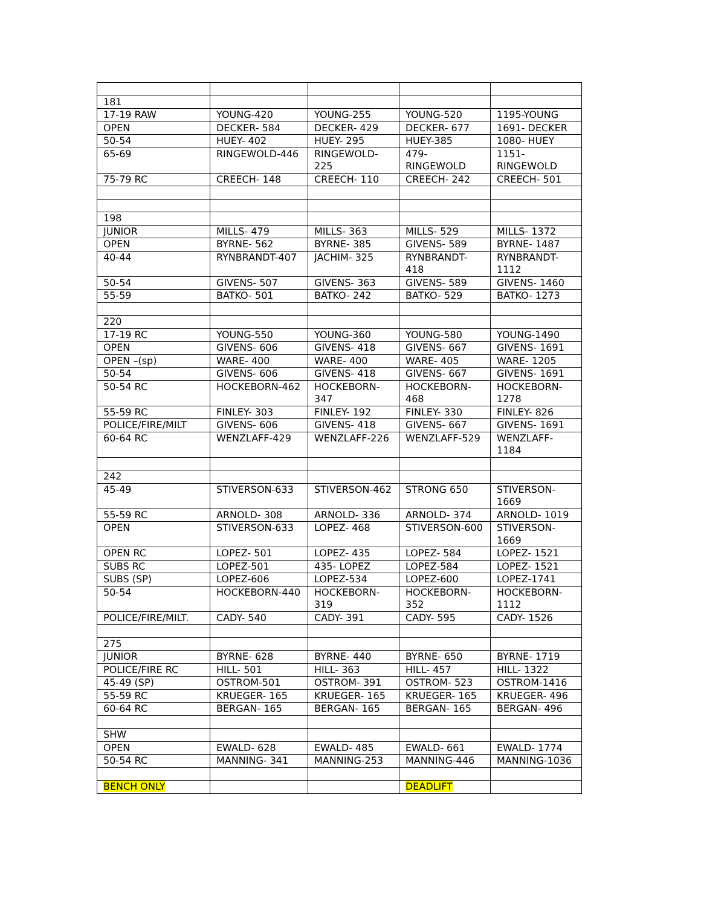| 181 | | | | |
| 17-19 RAW | YOUNG-420 | YOUNG-255 | YOUNG-520 | 1195-YOUNG |
| OPEN | DECKER- 584 | DECKER- 429 | DECKER- 677 | 1691- DECKER |
| 50-54 | HUEY- 402 | HUEY- 295 | HUEY-385 | 1080- HUEY |
| 65-69 | RINGEWOLD-446 | RINGEWOLD-225 | 479-RINGEWOLD | 1151-RINGEWOLD |
| 75-79 RC | CREECH- 148 | CREECH- 110 | CREECH- 242 | CREECH- 501 |
| 198 | | | | |
| JUNIOR | MILLS- 479 | MILLS- 363 | MILLS- 529 | MILLS- 1372 |
| OPEN | BYRNE- 562 | BYRNE- 385 | GIVENS- 589 | BYRNE- 1487 |
| 40-44 | RYNBRANDT-407 | JACHIM- 325 | RYNBRANDT-418 | RYNBRANDT-1112 |
| 50-54 | GIVENS- 507 | GIVENS- 363 | GIVENS- 589 | GIVENS- 1460 |
| 55-59 | BATKO- 501 | BATKO- 242 | BATKO- 529 | BATKO- 1273 |
| 220 | | | | |
| 17-19 RC | YOUNG-550 | YOUNG-360 | YOUNG-580 | YOUNG-1490 |
| OPEN | GIVENS- 606 | GIVENS- 418 | GIVENS- 667 | GIVENS- 1691 |
| OPEN –(sp) | WARE- 400 | WARE- 400 | WARE- 405 | WARE- 1205 |
| 50-54 | GIVENS- 606 | GIVENS- 418 | GIVENS- 667 | GIVENS- 1691 |
| 50-54 RC | HOCKEBORN-462 | HOCKEBORN-347 | HOCKEBORN-468 | HOCKEBORN-1278 |
| 55-59 RC | FINLEY- 303 | FINLEY- 192 | FINLEY- 330 | FINLEY- 826 |
| POLICE/FIRE/MILT | GIVENS- 606 | GIVENS- 418 | GIVENS- 667 | GIVENS- 1691 |
| 60-64 RC | WENZLAFF-429 | WENZLAFF-226 | WENZLAFF-529 | WENZLAFF-1184 |
| 242 | | | | |
| 45-49 | STIVERSON-633 | STIVERSON-462 | STRONG 650 | STIVERSON-1669 |
| 55-59 RC | ARNOLD- 308 | ARNOLD- 336 | ARNOLD- 374 | ARNOLD- 1019 |
| OPEN | STIVERSON-633 | LOPEZ- 468 | STIVERSON-600 | STIVERSON-1669 |
| OPEN RC | LOPEZ- 501 | LOPEZ- 435 | LOPEZ- 584 | LOPEZ- 1521 |
| SUBS RC | LOPEZ-501 | 435- LOPEZ | LOPEZ-584 | LOPEZ- 1521 |
| SUBS (SP) | LOPEZ-606 | LOPEZ-534 | LOPEZ-600 | LOPEZ-1741 |
| 50-54 | HOCKEBORN-440 | HOCKEBORN-319 | HOCKEBORN-352 | HOCKEBORN-1112 |
| POLICE/FIRE/MILT. | CADY- 540 | CADY- 391 | CADY- 595 | CADY- 1526 |
| 275 | | | | |
| JUNIOR | BYRNE- 628 | BYRNE- 440 | BYRNE- 650 | BYRNE- 1719 |
| POLICE/FIRE RC | HILL- 501 | HILL- 363 | HILL- 457 | HILL- 1322 |
| 45-49 (SP) | OSTROM-501 | OSTROM- 391 | OSTROM- 523 | OSTROM-1416 |
| 55-59 RC | KRUEGER- 165 | KRUEGER- 165 | KRUEGER- 165 | KRUEGER- 496 |
| 60-64 RC | BERGAN- 165 | BERGAN- 165 | BERGAN- 165 | BERGAN- 496 |
| SHW | | | | |
| OPEN | EWALD- 628 | EWALD- 485 | EWALD- 661 | EWALD- 1774 |
| 50-54 RC | MANNING- 341 | MANNING-253 | MANNING-446 | MANNING-1036 |
| BENCH ONLY | | | DEADLIFT | |